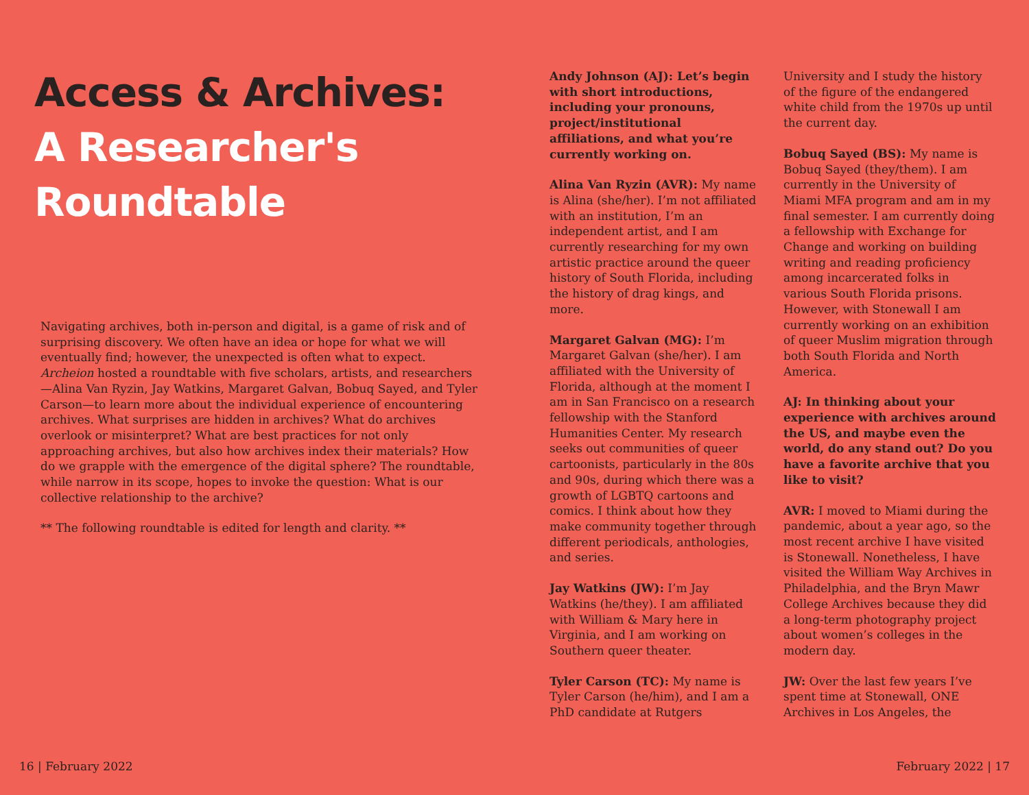Access & Archives:
A Researcher's
Roundtable
Navigating archives, both in-person and digital, is a game of risk and of surprising discovery. We often have an idea or hope for what we will eventually find; however, the unexpected is often what to expect. Archeion hosted a roundtable with five scholars, artists, and researchers—Alina Van Ryzin, Jay Watkins, Margaret Galvan, Bobuq Sayed, and Tyler Carson—to learn more about the individual experience of encountering archives. What surprises are hidden in archives? What do archives overlook or misinterpret? What are best practices for not only approaching archives, but also how archives index their materials? How do we grapple with the emergence of the digital sphere? The roundtable, while narrow in its scope, hopes to invoke the question: What is our collective relationship to the archive?
** The following roundtable is edited for length and clarity. **
Andy Johnson (AJ): Let’s begin with short introductions, including your pronouns, project/institutional affiliations, and what you’re currently working on.
Alina Van Ryzin (AVR): My name is Alina (she/her). I’m not affiliated with an institution, I’m an independent artist, and I am currently researching for my own artistic practice around the queer history of South Florida, including the history of drag kings, and more.
Margaret Galvan (MG): I’m Margaret Galvan (she/her). I am affiliated with the University of Florida, although at the moment I am in San Francisco on a research fellowship with the Stanford Humanities Center. My research seeks out communities of queer cartoonists, particularly in the 80s and 90s, during which there was a growth of LGBTQ cartoons and comics. I think about how they make community together through different periodicals, anthologies, and series.
Jay Watkins (JW): I’m Jay Watkins (he/they). I am affiliated with William & Mary here in Virginia, and I am working on Southern queer theater.
Tyler Carson (TC): My name is Tyler Carson (he/him), and I am a PhD candidate at Rutgers
University and I study the history of the figure of the endangered white child from the 1970s up until the current day.
Bobuq Sayed (BS): My name is Bobuq Sayed (they/them). I am currently in the University of Miami MFA program and am in my final semester. I am currently doing a fellowship with Exchange for Change and working on building writing and reading proficiency among incarcerated folks in various South Florida prisons. However, with Stonewall I am currently working on an exhibition of queer Muslim migration through both South Florida and North America.
AJ: In thinking about your experience with archives around the US, and maybe even the world, do any stand out? Do you have a favorite archive that you like to visit?
AVR: I moved to Miami during the pandemic, about a year ago, so the most recent archive I have visited is Stonewall. Nonetheless, I have visited the William Way Archives in Philadelphia, and the Bryn Mawr College Archives because they did a long-term photography project about women’s colleges in the modern day.
JW: Over the last few years I’ve spent time at Stonewall, ONE Archives in Los Angeles, the
16 | February 2022 February 2022 | 17